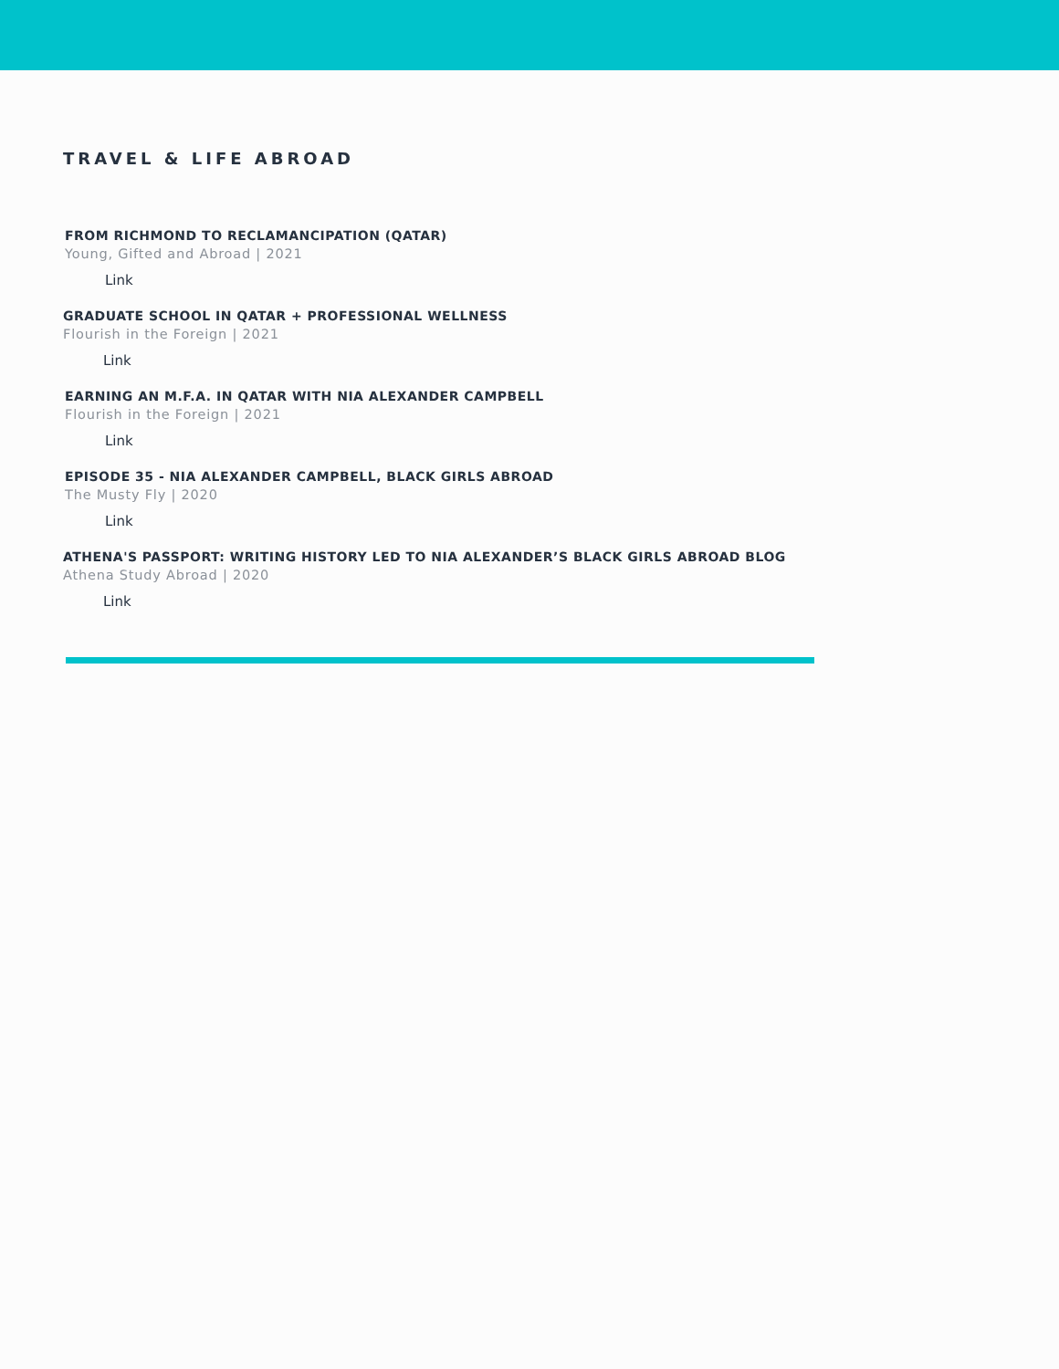TRAVEL & LIFE ABROAD
FROM RICHMOND TO RECLAMANCIPATION (QATAR)
Young, Gifted and Abroad | 2021
Link
GRADUATE SCHOOL IN QATAR + PROFESSIONAL WELLNESS
Flourish in the Foreign | 2021
Link
EARNING AN M.F.A. IN QATAR WITH NIA ALEXANDER CAMPBELL
Flourish in the Foreign | 2021
Link
EPISODE 35 - NIA ALEXANDER CAMPBELL, BLACK GIRLS ABROAD
The Musty Fly | 2020
Link
ATHENA'S PASSPORT: WRITING HISTORY LED TO NIA ALEXANDER’S BLACK GIRLS ABROAD BLOG
Athena Study Abroad | 2020
Link